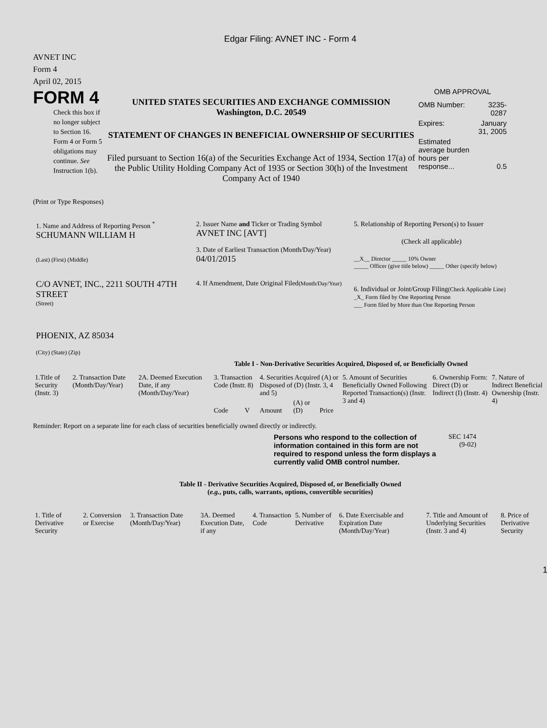Edgar Filing: AVNET INC - Form 4
AVNET INC
Form 4
April 02, 2015
FORM 4
Check this box if no longer subject to Section 16. Form 4 or Form 5 obligations may continue. See Instruction 1(b).
UNITED STATES SECURITIES AND EXCHANGE COMMISSION
Washington, D.C. 20549
STATEMENT OF CHANGES IN BENEFICIAL OWNERSHIP OF SECURITIES
Filed pursuant to Section 16(a) of the Securities Exchange Act of 1934, Section 17(a) of the Public Utility Holding Company Act of 1935 or Section 30(h) of the Investment Company Act of 1940
OMB APPROVAL
| OMB Number: | 3235-0287 |
| Expires: | January 31, 2005 |
| Estimated average burden hours per response... | 0.5 |
(Print or Type Responses)
1. Name and Address of Reporting Person <sup>*</sup>
SCHUMANN WILLIAM H
(Last) (First) (Middle)
C/O AVNET, INC., 2211 SOUTH 47TH STREET
(Street)
PHOENIX, AZ 85034
(City) (State) (Zip)
2. Issuer Name and Ticker or Trading Symbol
AVNET INC [AVT]
3. Date of Earliest Transaction (Month/Day/Year)
04/01/2015
4. If Amendment, Date Original Filed(Month/Day/Year)
5. Relationship of Reporting Person(s) to Issuer
(Check all applicable)
__X__ Director _____ 10% Owner
_____ Officer (give title below) _____ Other (specify below)
6. Individual or Joint/Group Filing(Check Applicable Line)
_X_ Form filed by One Reporting Person
___ Form filed by More than One Reporting Person
Table I - Non-Derivative Securities Acquired, Disposed of, or Beneficially Owned
| 1.Title of Security (Instr. 3) | 2. Transaction Date (Month/Day/Year) | 2A. Deemed Execution Date, if any (Month/Day/Year) | 3. Transaction Code (Instr. 8) | | 4. Securities Acquired (A) or Disposed of (D) (Instr. 3, 4 and 5) | | | 5. Amount of Securities Beneficially Owned Following Reported Transaction(s) (Instr. 3 and 4) | 6. Ownership Form: Direct (D) or Indirect (I) (Instr. 4) | 7. Nature of Indirect Beneficial Ownership (Instr. 4) |
| --- | --- | --- | --- | --- | --- | --- | --- | --- | --- | --- |
| | | | Code | V | Amount | (A) or (D) | Price | | | |
Reminder: Report on a separate line for each class of securities beneficially owned directly or indirectly.
Persons who respond to the collection of information contained in this form are not required to respond unless the form displays a currently valid OMB control number.
SEC 1474
(9-02)
Table II - Derivative Securities Acquired, Disposed of, or Beneficially Owned
(e.g., puts, calls, warrants, options, convertible securities)
| 1. Title of Derivative Security | 2. Conversion or Exercise | 3. Transaction Date (Month/Day/Year) | 3A. Deemed Execution Date, if any | 4. Transaction Code | 5. Number of Derivative | 6. Date Exercisable and Expiration Date (Month/Day/Year) | 7. Title and Amount of Underlying Securities (Instr. 3 and 4) | 8. Price of Derivative Security |
| --- | --- | --- | --- | --- | --- | --- | --- | --- |
1